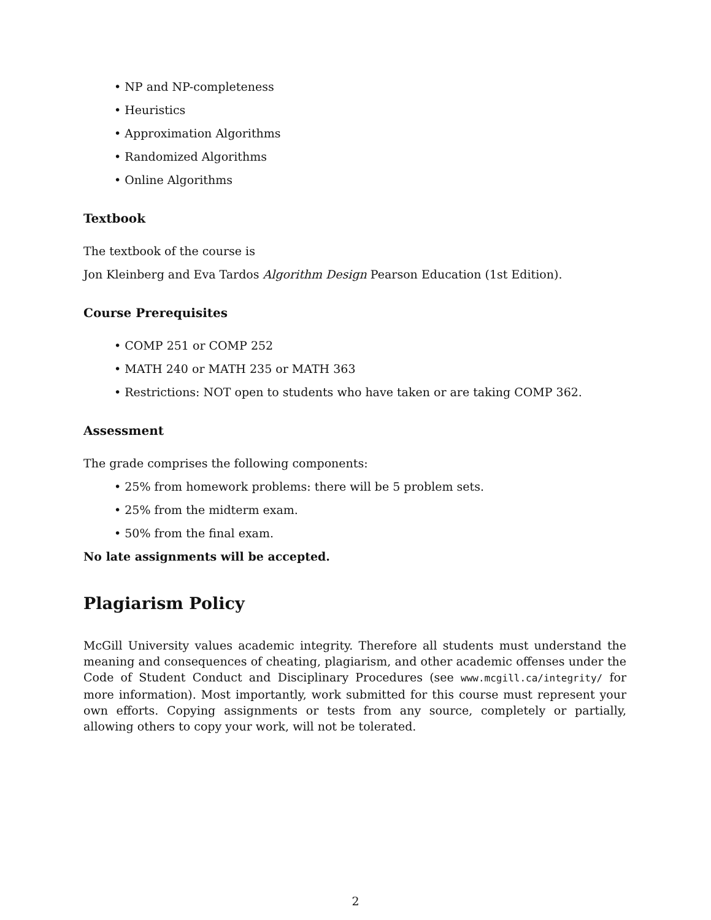• NP and NP-completeness
• Heuristics
• Approximation Algorithms
• Randomized Algorithms
• Online Algorithms
Textbook
The textbook of the course is
Jon Kleinberg and Eva Tardos Algorithm Design Pearson Education (1st Edition).
Course Prerequisites
• COMP 251 or COMP 252
• MATH 240 or MATH 235 or MATH 363
• Restrictions: NOT open to students who have taken or are taking COMP 362.
Assessment
The grade comprises the following components:
• 25% from homework problems: there will be 5 problem sets.
• 25% from the midterm exam.
• 50% from the final exam.
No late assignments will be accepted.
Plagiarism Policy
McGill University values academic integrity. Therefore all students must understand the meaning and consequences of cheating, plagiarism, and other academic offenses under the Code of Student Conduct and Disciplinary Procedures (see www.mcgill.ca/integrity/ for more information). Most importantly, work submitted for this course must represent your own efforts. Copying assignments or tests from any source, completely or partially, allowing others to copy your work, will not be tolerated.
2